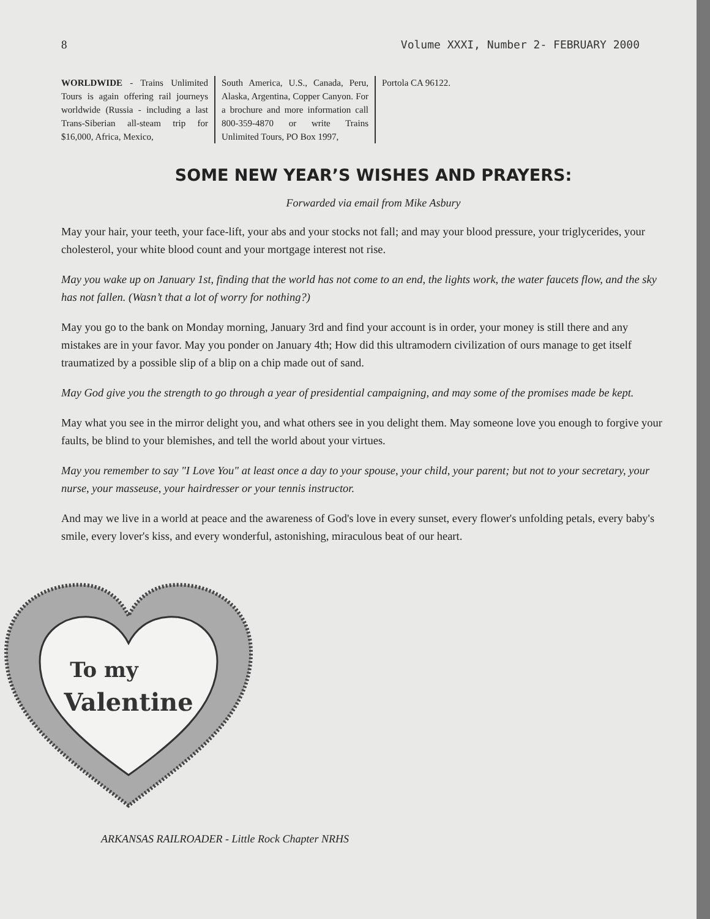8 Volume XXXI, Number 2- FEBRUARY 2000
WORLDWIDE - Trains Unlimited Tours is again offering rail journeys worldwide (Russia - including a last Trans-Siberian all-steam trip for $16,000, Africa, Mexico,
South America, U.S., Canada, Peru, Alaska, Argentina, Copper Canyon. For a brochure and more information call 800-359-4870 or write Trains Unlimited Tours, PO Box 1997,
Portola CA 96122.
SOME NEW YEAR’S WISHES AND PRAYERS:
Forwarded via email from Mike Asbury
May your hair, your teeth, your face-lift, your abs and your stocks not fall; and may your blood pressure, your triglycerides, your cholesterol, your white blood count and your mortgage interest not rise.
May you wake up on January 1st, finding that the world has not come to an end, the lights work, the water faucets flow, and the sky has not fallen. (Wasn’t that a lot of worry for nothing?)
May you go to the bank on Monday morning, January 3rd and find your account is in order, your money is still there and any mistakes are in your favor. May you ponder on January 4th; How did this ultramodern civilization of ours manage to get itself traumatized by a possible slip of a blip on a chip made out of sand.
May God give you the strength to go through a year of presidential campaigning, and may some of the promises made be kept.
May what you see in the mirror delight you, and what others see in you delight them. May someone love you enough to forgive your faults, be blind to your blemishes, and tell the world about your virtues.
May you remember to say "I Love You" at least once a day to your spouse, your child, your parent; but not to your secretary, your nurse, your masseuse, your hairdresser or your tennis instructor.
And may we live in a world at peace and the awareness of God's love in every sunset, every flower's unfolding petals, every baby's smile, every lover's kiss, and every wonderful, astonishing, miraculous beat of our heart.
To my
Valentine
ARKANSAS RAILROADER - Little Rock Chapter NRHS